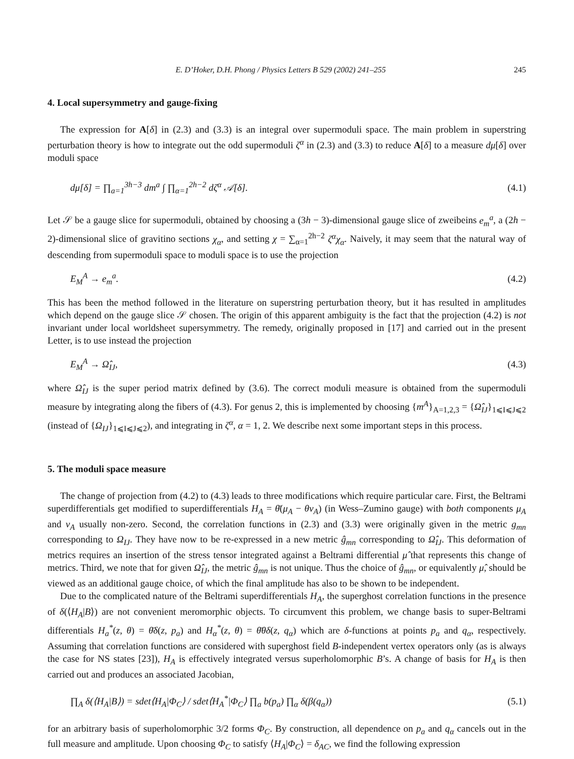E. D’Hoker, D.H. Phong / Physics Letters B 529 (2002) 241–255 245
4. Local supersymmetry and gauge-fixing
The expression for A[δ] in (2.3) and (3.3) is an integral over supermoduli space. The main problem in superstring perturbation theory is how to integrate out the odd supermoduli ζ<sup>α</sup> in (2.3) and (3.3) to reduce A[δ] to a measure dμ[δ] over moduli space
dμ[δ] = ∏<sub>a=1</sub><sup>3h−3</sup> dm<sup>a</sup> ∫ ∏<sub>α=1</sub><sup>2h−2</sup> dζ<sup>α</sup> 𝒜[δ]. (4.1)
Let 𝒮 be a gauge slice for supermoduli, obtained by choosing a (3h − 3)-dimensional gauge slice of zweibeins e<sub>m</sub><sup>a</sup>, a (2h − 2)-dimensional slice of gravitino sections χ<sub>α</sub>, and setting χ = ∑<sub>α=1</sub><sup>2h−2</sup> ζ<sup>α</sup>χ<sub>α</sub>. Naively, it may seem that the natural way of descending from supermoduli space to moduli space is to use the projection
E<sub>M</sub><sup>A</sup> → e<sub>m</sub><sup>a</sup>. (4.2)
This has been the method followed in the literature on superstring perturbation theory, but it has resulted in amplitudes which depend on the gauge slice 𝒮 chosen. The origin of this apparent ambiguity is the fact that the projection (4.2) is not invariant under local worldsheet supersymmetry. The remedy, originally proposed in [17] and carried out in the present Letter, is to use instead the projection
E<sub>M</sub><sup>A</sup> → Ω̂<sub>IJ</sub>, (4.3)
where Ω̂<sub>IJ</sub> is the super period matrix defined by (3.6). The correct moduli measure is obtained from the supermoduli measure by integrating along the fibers of (4.3). For genus 2, this is implemented by choosing {m<sup>A</sup>}<sub>A=1,2,3</sub> = {Ω̂<sub>IJ</sub>}<sub>1⩽I⩽J⩽2</sub> (instead of {Ω<sub>IJ</sub>}<sub>1⩽I⩽J⩽2</sub>), and integrating in ζ<sup>α</sup>, α = 1, 2. We describe next some important steps in this process.
5. The moduli space measure
The change of projection from (4.2) to (4.3) leads to three modifications which require particular care. First, the Beltrami superdifferentials get modified to superdifferentials H<sub>A</sub> = θ̄(μ<sub>A</sub> − θν<sub>A</sub>) (in Wess–Zumino gauge) with both components μ<sub>A</sub> and ν<sub>A</sub> usually non-zero. Second, the correlation functions in (2.3) and (3.3) were originally given in the metric g<sub>mn</sub> corresponding to Ω<sub>IJ</sub>. They have now to be re-expressed in a new metric ĝ<sub>mn</sub> corresponding to Ω̂<sub>IJ</sub>. This deformation of metrics requires an insertion of the stress tensor integrated against a Beltrami differential μ̂ that represents this change of metrics. Third, we note that for given Ω̂<sub>IJ</sub>, the metric ĝ<sub>mn</sub> is not unique. Thus the choice of ĝ<sub>mn</sub>, or equivalently μ̂, should be viewed as an additional gauge choice, of which the final amplitude has also to be shown to be independent.
Due to the complicated nature of the Beltrami superdifferentials H<sub>A</sub>, the superghost correlation functions in the presence of δ(⟨H<sub>A</sub>|B⟩) are not convenient meromorphic objects. To circumvent this problem, we change basis to super-Beltrami differentials H<sub>a</sub><sup>*</sup>(z, θ) = θ̄δ(z, p<sub>a</sub>) and H<sub>α</sub><sup>*</sup>(z, θ) = θ̄θδ(z, q<sub>α</sub>) which are δ-functions at points p<sub>a</sub> and q<sub>α</sub>, respectively. Assuming that correlation functions are considered with superghost field B-independent vertex operators only (as is always the case for NS states [23]), H<sub>A</sub> is effectively integrated versus superholomorphic B’s. A change of basis for H<sub>A</sub> is then carried out and produces an associated Jacobian,
∏<sub>A</sub> δ(⟨H<sub>A</sub>|B⟩) = sdet⟨H<sub>A</sub>|Φ<sub>C</sub>⟩ / sdet⟨H<sub>A</sub><sup>*</sup>|Φ<sub>C</sub>⟩ ∏<sub>a</sub> b(p<sub>a</sub>) ∏<sub>α</sub> δ(β(q<sub>α</sub>)) (5.1)
for an arbitrary basis of superholomorphic 3/2 forms Φ<sub>C</sub>. By construction, all dependence on p<sub>a</sub> and q<sub>α</sub> cancels out in the full measure and amplitude. Upon choosing Φ<sub>C</sub> to satisfy ⟨H<sub>A</sub>|Φ<sub>C</sub>⟩ = δ<sub>AC</sub>, we find the following expression